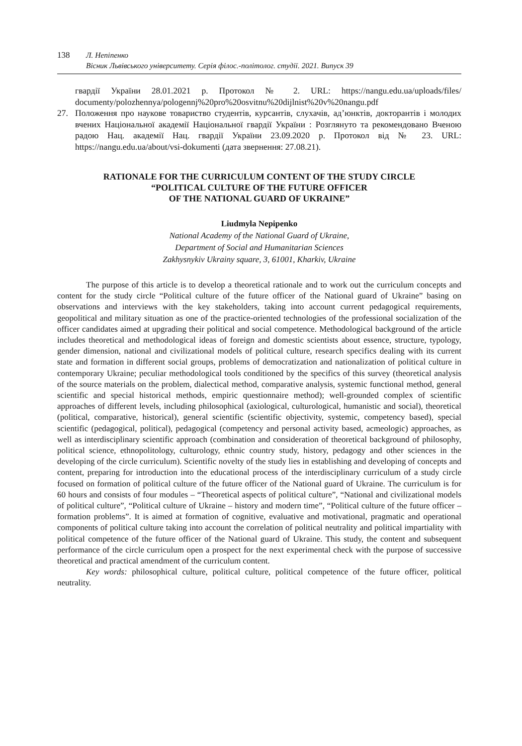138 Л. Непіпенко
Вісник Львівського університету. Серія філос.-політолог. студії. 2021. Випуск 39
гвардії України 28.01.2021 р. Протокол № 2. URL: https://nangu.edu.ua/uploads/files/ documenty/polozhennya/pologennj%20pro%20osvitnu%20dijlnist%20v%20nangu.pdf
27. Положення про наукове товариство студентів, курсантів, слухачів, ад’юнктів, докторантів і молодих вчених Національної академії Національної гвардії України : Розглянуто та рекомендовано Вченою радою Нац. академії Нац. гвардії України 23.09.2020 р. Протокол від № 23. URL: https://nangu.edu.ua/about/vsi-dokumenti (дата звернення: 27.08.21).
RATIONALE FOR THE CURRICULUM CONTENT OF THE STUDY CIRCLE
“POLITICAL CULTURE OF THE FUTURE OFFICER
OF THE NATIONAL GUARD OF UKRAINE”
Liudmyla Nepipenko
National Academy of the National Guard of Ukraine,
Department of Social and Humanitarian Sciences
Zakhysnykiv Ukrainy square, 3, 61001, Kharkiv, Ukraine
The purpose of this article is to develop a theoretical rationale and to work out the curriculum concepts and content for the study circle “Political culture of the future officer of the National guard of Ukraine” basing on observations and interviews with the key stakeholders, taking into account current pedagogical requirements, geopolitical and military situation as one of the practice-oriented technologies of the professional socialization of the officer candidates aimed at upgrading their political and social competence. Methodological background of the article includes theoretical and methodological ideas of foreign and domestic scientists about essence, structure, typology, gender dimension, national and civilizational models of political culture, research specifics dealing with its current state and formation in different social groups, problems of democratization and nationalization of political culture in contemporary Ukraine; peculiar methodological tools conditioned by the specifics of this survey (theoretical analysis of the source materials on the problem, dialectical method, comparative analysis, systemic functional method, general scientific and special historical methods, empiric questionnaire method); well-grounded complex of scientific approaches of different levels, including philosophical (axiological, culturological, humanistic and social), theoretical (political, comparative, historical), general scientific (scientific objectivity, systemic, competency based), special scientific (pedagogical, political), pedagogical (competency and personal activity based, acmeologic) approaches, as well as interdisciplinary scientific approach (combination and consideration of theoretical background of philosophy, political science, ethnopolitology, culturology, ethnic country study, history, pedagogy and other sciences in the developing of the circle curriculum). Scientific novelty of the study lies in establishing and developing of concepts and content, preparing for introduction into the educational process of the interdisciplinary curriculum of a study circle focused on formation of political culture of the future officer of the National guard of Ukraine. The curriculum is for 60 hours and consists of four modules – “Theoretical aspects of political culture”, “National and civilizational models of political culture”, “Political culture of Ukraine – history and modern time”, “Political culture of the future officer – formation problems”. It is aimed at formation of cognitive, evaluative and motivational, pragmatic and operational components of political culture taking into account the correlation of political neutrality and political impartiality with political competence of the future officer of the National guard of Ukraine. This study, the content and subsequent performance of the circle curriculum open a prospect for the next experimental check with the purpose of successive theoretical and practical amendment of the curriculum content.
Key words: philosophical culture, political culture, political competence of the future officer, political neutrality.